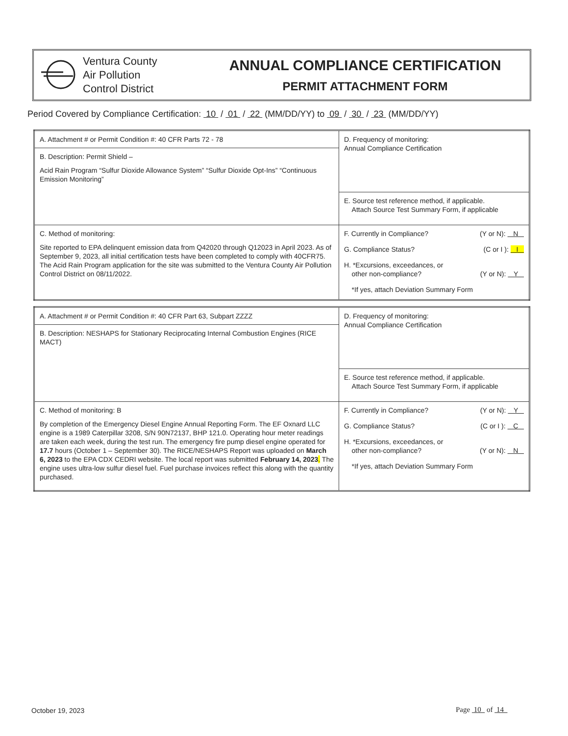Ventura County
Air Pollution
Control District
ANNUAL COMPLIANCE CERTIFICATION
PERMIT ATTACHMENT FORM
Period Covered by Compliance Certification: 10 / 01 / 22 (MM/DD/YY) to 09 / 30 / 23 (MM/DD/YY)
| A. Attachment # or Permit Condition #: 40 CFR Parts 72 - 78 | D. Frequency of monitoring: Annual Compliance Certification |
| B. Description: Permit Shield – Acid Rain Program “Sulfur Dioxide Allowance System” “Sulfur Dioxide Opt-Ins” “Continuous Emission Monitoring” | |
| | E. Source test reference method, if applicable. Attach Source Test Summary Form, if applicable |
| C. Method of monitoring: Site reported to EPA delinquent emission data from Q42020 through Q12023 in April 2023. As of September 9, 2023, all initial certification tests have been completed to comply with 40CFR75. The Acid Rain Program application for the site was submitted to the Ventura County Air Pollution Control District on 08/11/2022. | F. Currently in Compliance? (Y or N): N G. Compliance Status? (C or I ): I H. *Excursions, exceedances, or other non-compliance? (Y or N): Y *If yes, attach Deviation Summary Form |
| A. Attachment # or Permit Condition #: 40 CFR Part 63, Subpart ZZZZ | D. Frequency of monitoring: Annual Compliance Certification |
| B. Description: NESHAPS for Stationary Reciprocating Internal Combustion Engines (RICE MACT) | |
| | E. Source test reference method, if applicable. Attach Source Test Summary Form, if applicable |
| C. Method of monitoring: B By completion of the Emergency Diesel Engine Annual Reporting Form. The EF Oxnard LLC engine is a 1989 Caterpillar 3208, S/N 90N72137, BHP 121.0. Operating hour meter readings are taken each week, during the test run. The emergency fire pump diesel engine operated for 17.7 hours (October 1 – September 30). The RICE/NESHAPS Report was uploaded on March 6, 2023 to the EPA CDX CEDRI website. The local report was submitted February 14, 2023 . The engine uses ultra-low sulfur diesel fuel. Fuel purchase invoices reflect this along with the quantity purchased. | F. Currently in Compliance? (Y or N): Y G. Compliance Status? (C or I ): C H. *Excursions, exceedances, or other non-compliance? (Y or N): N *If yes, attach Deviation Summary Form |
October 19, 2023 Page 10 of 14